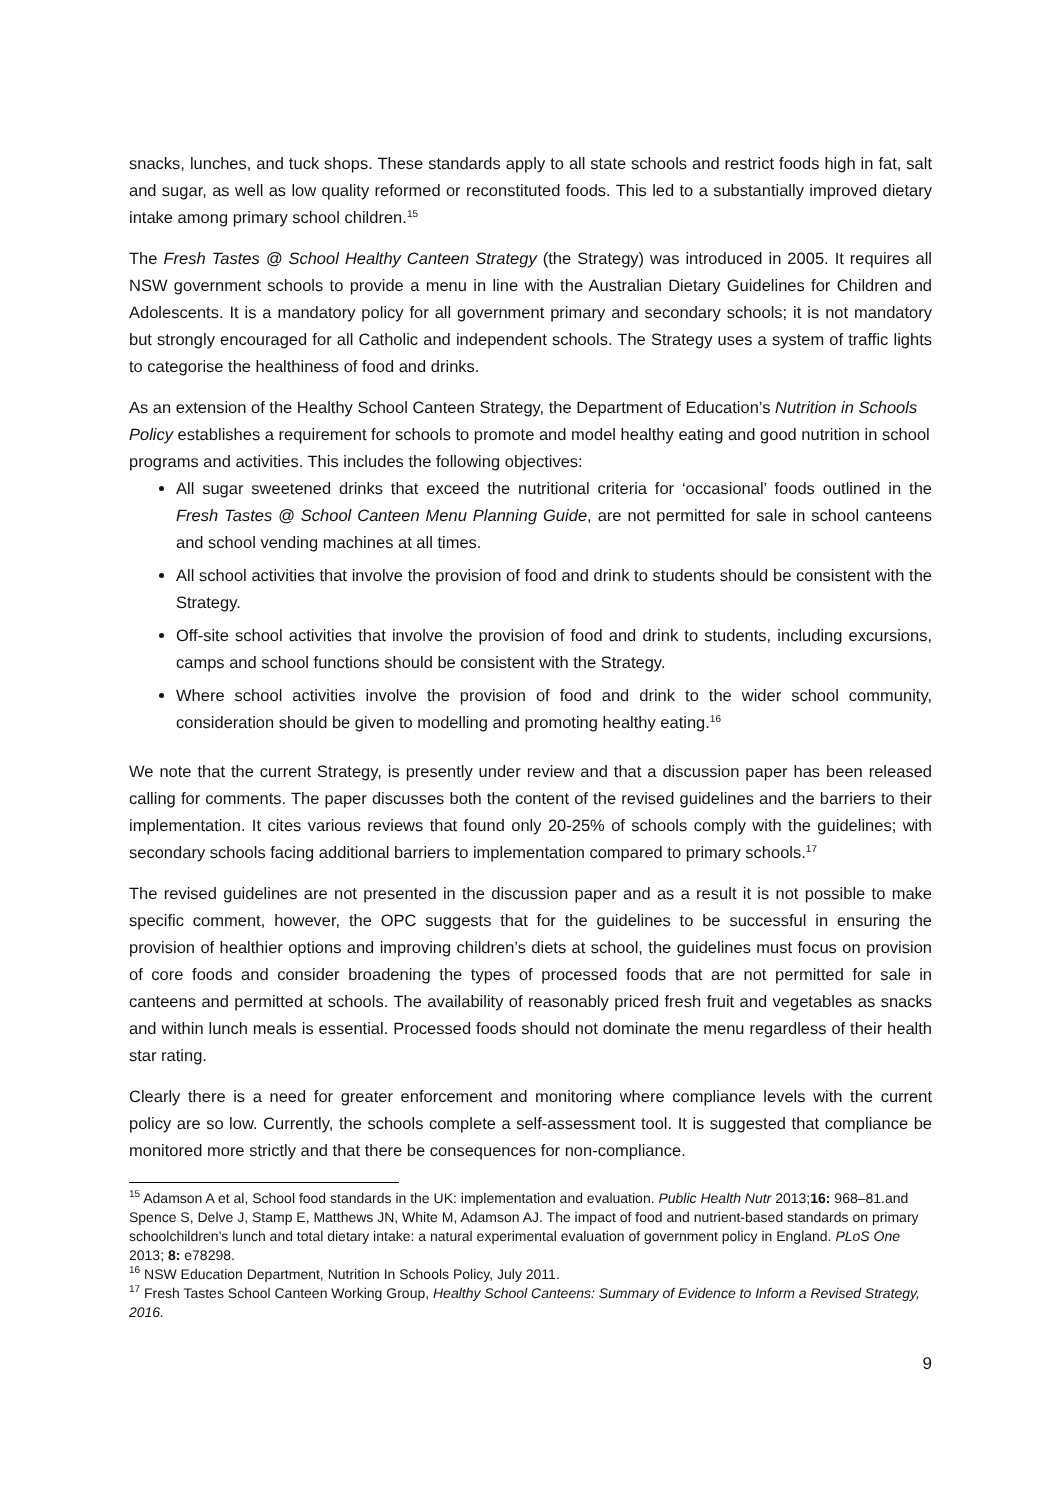snacks, lunches, and tuck shops. These standards apply to all state schools and restrict foods high in fat, salt and sugar, as well as low quality reformed or reconstituted foods. This led to a substantially improved dietary intake among primary school children.<sup>15</sup>
The Fresh Tastes @ School Healthy Canteen Strategy (the Strategy) was introduced in 2005. It requires all NSW government schools to provide a menu in line with the Australian Dietary Guidelines for Children and Adolescents. It is a mandatory policy for all government primary and secondary schools; it is not mandatory but strongly encouraged for all Catholic and independent schools. The Strategy uses a system of traffic lights to categorise the healthiness of food and drinks.
As an extension of the Healthy School Canteen Strategy, the Department of Education’s Nutrition in Schools Policy establishes a requirement for schools to promote and model healthy eating and good nutrition in school programs and activities. This includes the following objectives:
All sugar sweetened drinks that exceed the nutritional criteria for ‘occasional’ foods outlined in the Fresh Tastes @ School Canteen Menu Planning Guide, are not permitted for sale in school canteens and school vending machines at all times.
All school activities that involve the provision of food and drink to students should be consistent with the Strategy.
Off-site school activities that involve the provision of food and drink to students, including excursions, camps and school functions should be consistent with the Strategy.
Where school activities involve the provision of food and drink to the wider school community, consideration should be given to modelling and promoting healthy eating.<sup>16</sup>
We note that the current Strategy, is presently under review and that a discussion paper has been released calling for comments. The paper discusses both the content of the revised guidelines and the barriers to their implementation. It cites various reviews that found only 20-25% of schools comply with the guidelines; with secondary schools facing additional barriers to implementation compared to primary schools.<sup>17</sup>
The revised guidelines are not presented in the discussion paper and as a result it is not possible to make specific comment, however, the OPC suggests that for the guidelines to be successful in ensuring the provision of healthier options and improving children’s diets at school, the guidelines must focus on provision of core foods and consider broadening the types of processed foods that are not permitted for sale in canteens and permitted at schools. The availability of reasonably priced fresh fruit and vegetables as snacks and within lunch meals is essential. Processed foods should not dominate the menu regardless of their health star rating.
Clearly there is a need for greater enforcement and monitoring where compliance levels with the current policy are so low. Currently, the schools complete a self-assessment tool. It is suggested that compliance be monitored more strictly and that there be consequences for non-compliance.
<sup>15</sup> Adamson A et al, School food standards in the UK: implementation and evaluation. Public Health Nutr 2013;16: 968–81.and Spence S, Delve J, Stamp E, Matthews JN, White M, Adamson AJ. The impact of food and nutrient-based standards on primary schoolchildren’s lunch and total dietary intake: a natural experimental evaluation of government policy in England. PLoS One 2013; 8: e78298.
<sup>16</sup> NSW Education Department, Nutrition In Schools Policy, July 2011.
<sup>17</sup> Fresh Tastes School Canteen Working Group, Healthy School Canteens: Summary of Evidence to Inform a Revised Strategy, 2016.
9